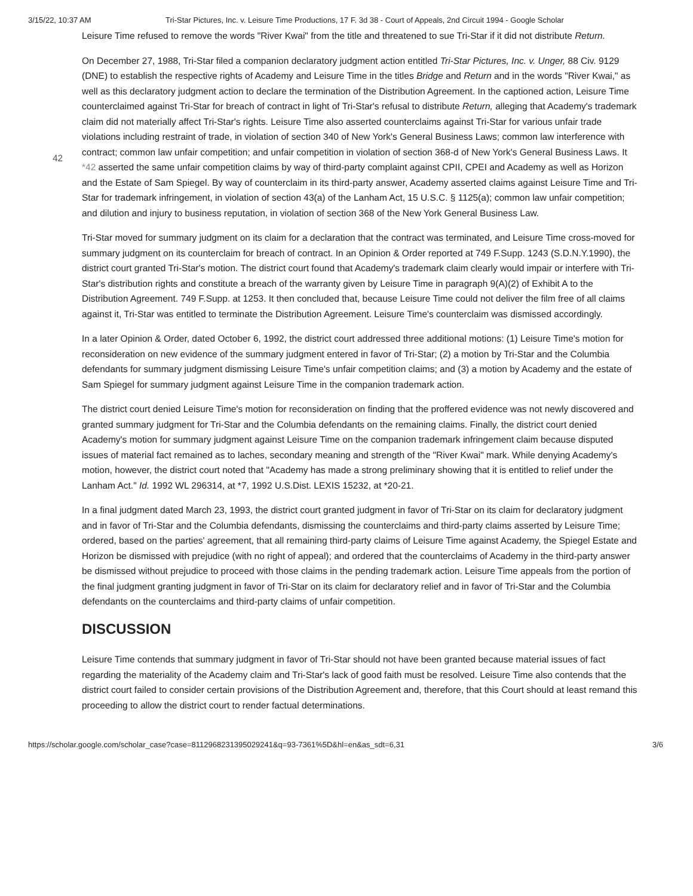3/15/22, 10:37 AM Tri-Star Pictures, Inc. v. Leisure Time Productions, 17 F. 3d 38 - Court of Appeals, 2nd Circuit 1994 - Google Scholar
Leisure Time refused to remove the words "River Kwai" from the title and threatened to sue Tri-Star if it did not distribute Return.
On December 27, 1988, Tri-Star filed a companion declaratory judgment action entitled Tri-Star Pictures, Inc. v. Unger, 88 Civ. 9129 (DNE) to establish the respective rights of Academy and Leisure Time in the titles Bridge and Return and in the words "River Kwai," as well as this declaratory judgment action to declare the termination of the Distribution Agreement. In the captioned action, Leisure Time counterclaimed against Tri-Star for breach of contract in light of Tri-Star's refusal to distribute Return, alleging that Academy's trademark claim did not materially affect Tri-Star's rights. Leisure Time also asserted counterclaims against Tri-Star for various unfair trade violations including restraint of trade, in violation of section 340 of New York's General Business Laws; common law interference with contract; common law unfair competition; and
42
unfair competition in violation of section 368-d of New York's General Business Laws. It *42 asserted the same unfair competition claims by way of third-party complaint against CPII, CPEI and Academy as well as Horizon and the Estate of Sam Spiegel. By way of counterclaim in its third-party answer, Academy asserted claims against Leisure Time and Tri-Star for trademark infringement, in violation of section 43(a) of the Lanham Act, 15 U.S.C. § 1125(a); common law unfair competition; and dilution and injury to business reputation, in violation of section 368 of the New York General Business Law.
Tri-Star moved for summary judgment on its claim for a declaration that the contract was terminated, and Leisure Time cross-moved for summary judgment on its counterclaim for breach of contract. In an Opinion & Order reported at 749 F.Supp. 1243 (S.D.N.Y.1990), the district court granted Tri-Star's motion. The district court found that Academy's trademark claim clearly would impair or interfere with Tri-Star's distribution rights and constitute a breach of the warranty given by Leisure Time in paragraph 9(A)(2) of Exhibit A to the Distribution Agreement. 749 F.Supp. at 1253. It then concluded that, because Leisure Time could not deliver the film free of all claims against it, Tri-Star was entitled to terminate the Distribution Agreement. Leisure Time's counterclaim was dismissed accordingly.
In a later Opinion & Order, dated October 6, 1992, the district court addressed three additional motions: (1) Leisure Time's motion for reconsideration on new evidence of the summary judgment entered in favor of Tri-Star; (2) a motion by Tri-Star and the Columbia defendants for summary judgment dismissing Leisure Time's unfair competition claims; and (3) a motion by Academy and the estate of Sam Spiegel for summary judgment against Leisure Time in the companion trademark action.
The district court denied Leisure Time's motion for reconsideration on finding that the proffered evidence was not newly discovered and granted summary judgment for Tri-Star and the Columbia defendants on the remaining claims. Finally, the district court denied Academy's motion for summary judgment against Leisure Time on the companion trademark infringement claim because disputed issues of material fact remained as to laches, secondary meaning and strength of the "River Kwai" mark. While denying Academy's motion, however, the district court noted that "Academy has made a strong preliminary showing that it is entitled to relief under the Lanham Act." Id. 1992 WL 296314, at *7, 1992 U.S.Dist. LEXIS 15232, at *20-21.
In a final judgment dated March 23, 1993, the district court granted judgment in favor of Tri-Star on its claim for declaratory judgment and in favor of Tri-Star and the Columbia defendants, dismissing the counterclaims and third-party claims asserted by Leisure Time; ordered, based on the parties' agreement, that all remaining third-party claims of Leisure Time against Academy, the Spiegel Estate and Horizon be dismissed with prejudice (with no right of appeal); and ordered that the counterclaims of Academy in the third-party answer be dismissed without prejudice to proceed with those claims in the pending trademark action. Leisure Time appeals from the portion of the final judgment granting judgment in favor of Tri-Star on its claim for declaratory relief and in favor of Tri-Star and the Columbia defendants on the counterclaims and third-party claims of unfair competition.
DISCUSSION
Leisure Time contends that summary judgment in favor of Tri-Star should not have been granted because material issues of fact regarding the materiality of the Academy claim and Tri-Star's lack of good faith must be resolved. Leisure Time also contends that the district court failed to consider certain provisions of the Distribution Agreement and, therefore, that this Court should at least remand this proceeding to allow the district court to render factual determinations.
https://scholar.google.com/scholar_case?case=8112968231395029241&q=93-7361%5D&hl=en&as_sdt=6,31 3/6